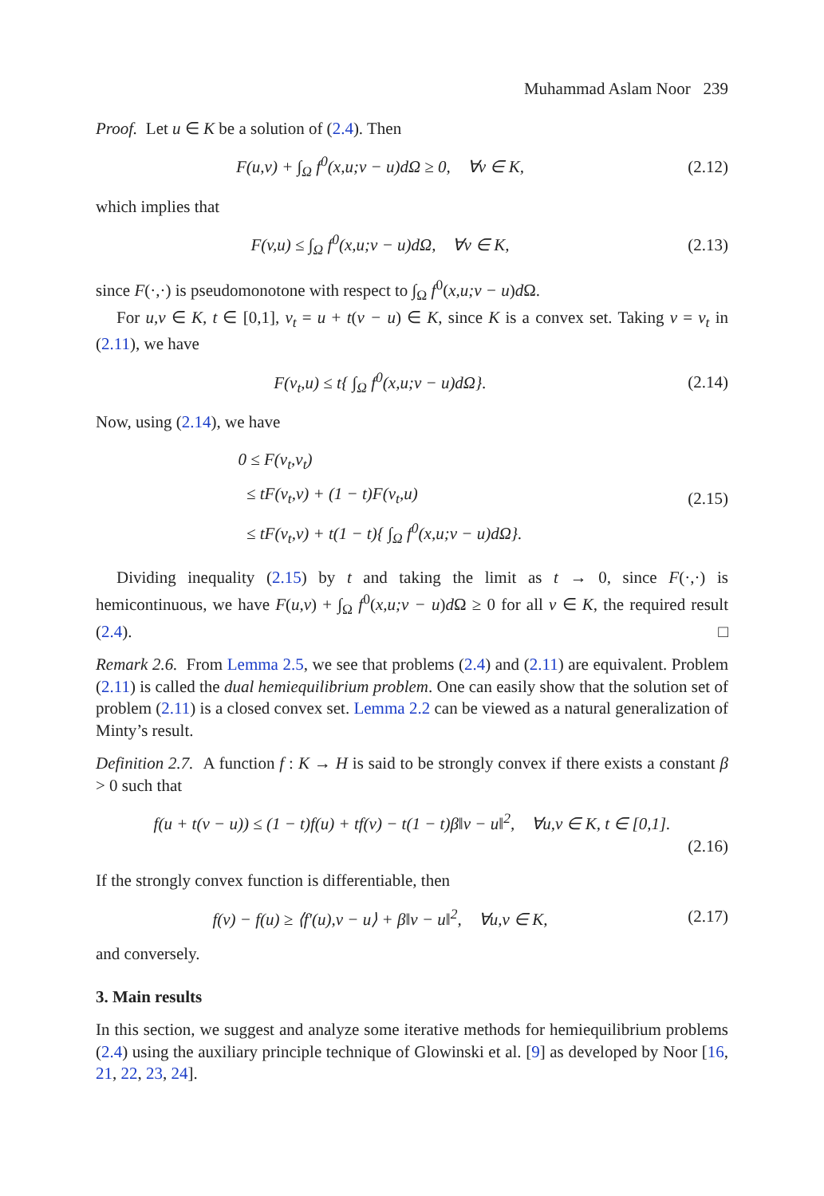Muhammad Aslam Noor 239
Proof. Let u ∈ K be a solution of (2.4). Then
F(u,v) + ∫<sub>Ω</sub> f<sup>0</sup>(x,u;v − u)dΩ ≥ 0, ∀v ∈ K, (2.12)
which implies that
F(v,u) ≤ ∫<sub>Ω</sub> f<sup>0</sup>(x,u;v − u)dΩ, ∀v ∈ K, (2.13)
since F(·,·) is pseudomonotone with respect to ∫<sub>Ω</sub> f<sup>0</sup>(x,u;v − u)d Ω.
For u,v ∈ K, t ∈ [0,1], v<sub>t</sub> = u + t(v − u) ∈ K, since K is a convex set. Taking v = v<sub>t</sub> in (2.11), we have
F(v<sub>t</sub>,u) ≤ t{ ∫<sub>Ω</sub> f<sup>0</sup>(x,u;v − u)dΩ}. (2.14)
Now, using (2.14), we have
0 ≤ F(v<sub>t</sub>,v<sub>t</sub>)
≤ tF(v<sub>t</sub>,v) + (1 − t)F(v<sub>t</sub>,u)
≤ tF(v<sub>t</sub>,v) + t(1 − t){ ∫<sub>Ω</sub> f<sup>0</sup>(x,u;v − u)dΩ}. (2.15)
Dividing inequality (2.15) by t and taking the limit as t → 0, since F(·,·) is hemicontinuous, we have F(u,v) + ∫<sub>Ω</sub> f<sup>0</sup>(x,u;v − u)d Ω ≥ 0 for all v ∈ K, the required result (2.4). □
Remark 2.6. From Lemma 2.5, we see that problems (2.4) and (2.11) are equivalent. Problem (2.11) is called the dual hemiequilibrium problem. One can easily show that the solution set of problem (2.11) is a closed convex set. Lemma 2.2 can be viewed as a natural generalization of Minty’s result.
Definition 2.7. A function f : K → H is said to be strongly convex if there exists a constant β > 0 such that
f(u + t(v − u)) ≤ (1 − t)f(u) + tf(v) − t(1 − t)β‖v − u‖<sup>2</sup>, ∀u,v ∈ K, t ∈ [0,1].
(2.16)
If the strongly convex function is differentiable, then
f(v) − f(u) ≥ ⟨f′(u),v − u⟩ + β‖v − u‖<sup>2</sup>, ∀u,v ∈ K, (2.17)
and conversely.
3. Main results
In this section, we suggest and analyze some iterative methods for hemiequilibrium problems (2.4) using the auxiliary principle technique of Glowinski et al. [9] as developed by Noor [16, 21, 22, 23, 24].